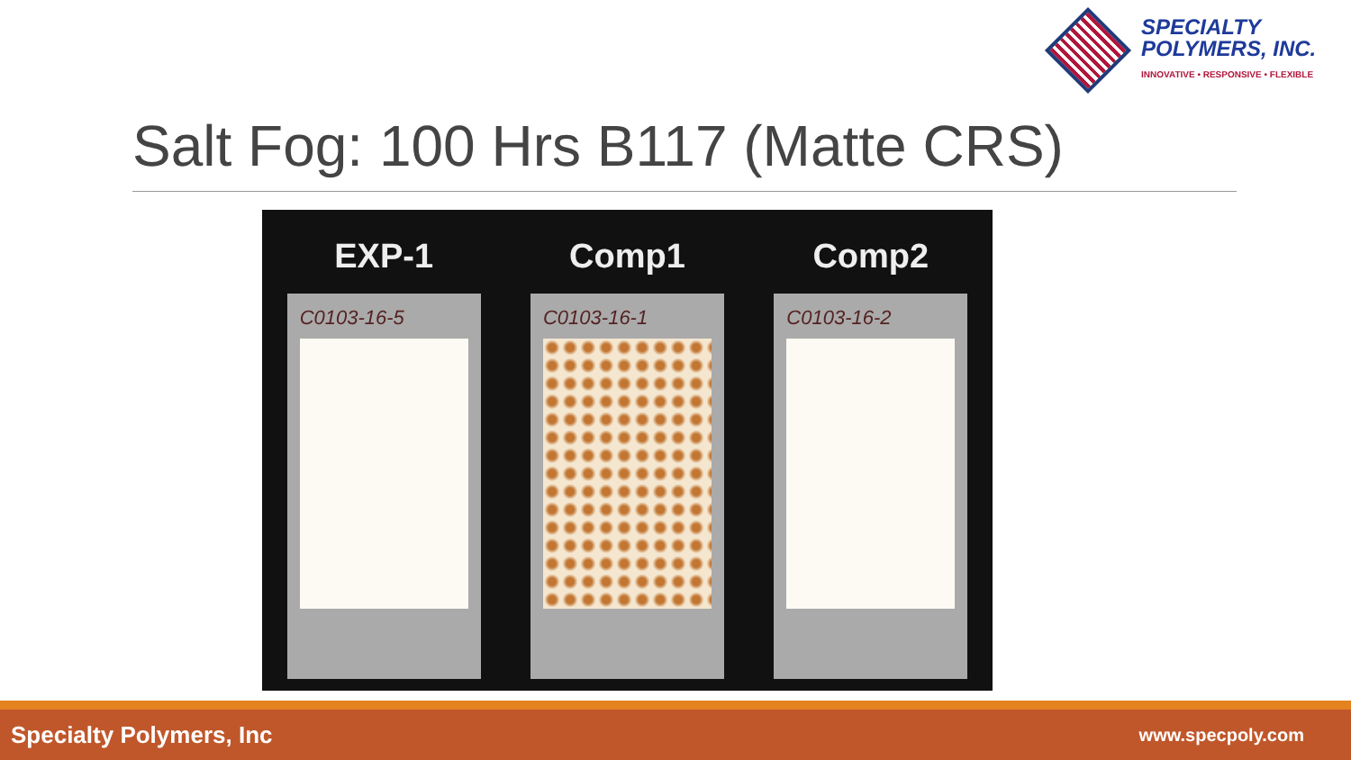SPECIALTY
POLYMERS, INC.
INNOVATIVE • RESPONSIVE • FLEXIBLE
Salt Fog: 100 Hrs B117 (Matte CRS)
EXP-1
C0103-16-5
Comp1
C0103-16-1
Comp2
C0103-16-2
Specialty Polymers, Inc www.specpoly.com